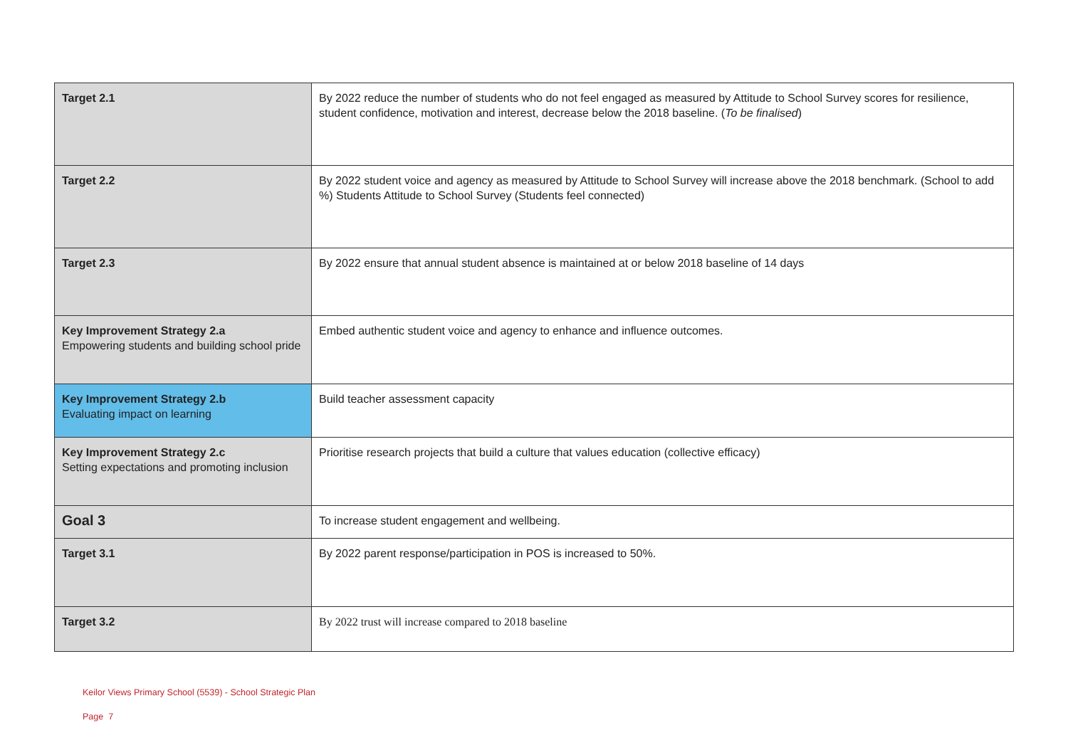| Target 2.1 | By 2022 reduce the number of students who do not feel engaged as measured by Attitude to School Survey scores for resilience, student confidence, motivation and interest, decrease below the 2018 baseline. ( To be finalised ) |
| Target 2.2 | By 2022 student voice and agency as measured by Attitude to School Survey will increase above the 2018 benchmark. (School to add %) Students Attitude to School Survey (Students feel connected) |
| Target 2.3 | By 2022 ensure that annual student absence is maintained at or below 2018 baseline of 14 days |
| Key Improvement Strategy 2.a Empowering students and building school pride | Embed authentic student voice and agency to enhance and influence outcomes. |
| Key Improvement Strategy 2.b Evaluating impact on learning | Build teacher assessment capacity |
| Key Improvement Strategy 2.c Setting expectations and promoting inclusion | Prioritise research projects that build a culture that values education (collective efficacy) |
| Goal 3 | To increase student engagement and wellbeing. |
| Target 3.1 | By 2022 parent response/participation in POS is increased to 50%. |
| Target 3.2 | By 2022 trust will increase compared to 2018 baseline |
Keilor Views Primary School (5539) - School Strategic Plan
Page 7